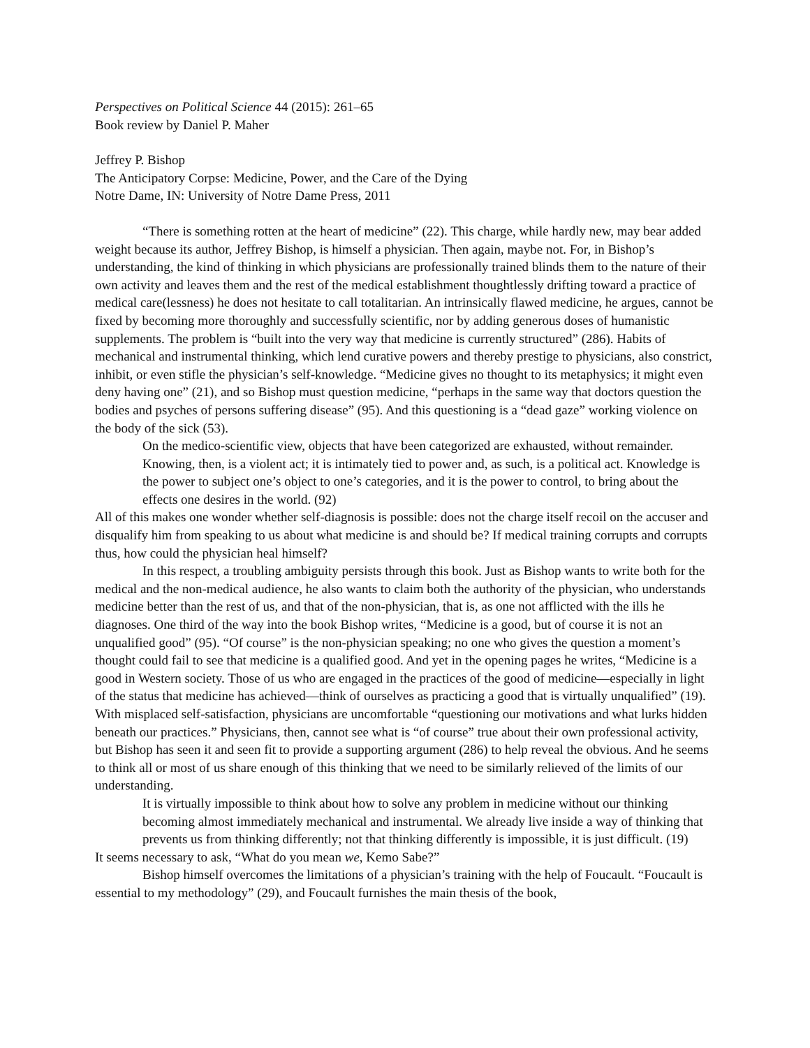Perspectives on Political Science 44 (2015): 261–65
Book review by Daniel P. Maher
Jeffrey P. Bishop
The Anticipatory Corpse: Medicine, Power, and the Care of the Dying
Notre Dame, IN: University of Notre Dame Press, 2011
“There is something rotten at the heart of medicine” (22). This charge, while hardly new, may bear added weight because its author, Jeffrey Bishop, is himself a physician. Then again, maybe not. For, in Bishop’s understanding, the kind of thinking in which physicians are professionally trained blinds them to the nature of their own activity and leaves them and the rest of the medical establishment thoughtlessly drifting toward a practice of medical care(lessness) he does not hesitate to call totalitarian. An intrinsically flawed medicine, he argues, cannot be fixed by becoming more thoroughly and successfully scientific, nor by adding generous doses of humanistic supplements. The problem is “built into the very way that medicine is currently structured” (286). Habits of mechanical and instrumental thinking, which lend curative powers and thereby prestige to physicians, also constrict, inhibit, or even stifle the physician’s self-knowledge. “Medicine gives no thought to its metaphysics; it might even deny having one” (21), and so Bishop must question medicine, “perhaps in the same way that doctors question the bodies and psyches of persons suffering disease” (95). And this questioning is a “dead gaze” working violence on the body of the sick (53).
On the medico-scientific view, objects that have been categorized are exhausted, without remainder. Knowing, then, is a violent act; it is intimately tied to power and, as such, is a political act. Knowledge is the power to subject one’s object to one’s categories, and it is the power to control, to bring about the effects one desires in the world. (92)
All of this makes one wonder whether self-diagnosis is possible: does not the charge itself recoil on the accuser and disqualify him from speaking to us about what medicine is and should be? If medical training corrupts and corrupts thus, how could the physician heal himself?
In this respect, a troubling ambiguity persists through this book. Just as Bishop wants to write both for the medical and the non-medical audience, he also wants to claim both the authority of the physician, who understands medicine better than the rest of us, and that of the non-physician, that is, as one not afflicted with the ills he diagnoses. One third of the way into the book Bishop writes, “Medicine is a good, but of course it is not an unqualified good” (95). “Of course” is the non-physician speaking; no one who gives the question a moment’s thought could fail to see that medicine is a qualified good. And yet in the opening pages he writes, “Medicine is a good in Western society. Those of us who are engaged in the practices of the good of medicine—especially in light of the status that medicine has achieved—think of ourselves as practicing a good that is virtually unqualified” (19). With misplaced self-satisfaction, physicians are uncomfortable “questioning our motivations and what lurks hidden beneath our practices.” Physicians, then, cannot see what is “of course” true about their own professional activity, but Bishop has seen it and seen fit to provide a supporting argument (286) to help reveal the obvious. And he seems to think all or most of us share enough of this thinking that we need to be similarly relieved of the limits of our understanding.
It is virtually impossible to think about how to solve any problem in medicine without our thinking becoming almost immediately mechanical and instrumental. We already live inside a way of thinking that prevents us from thinking differently; not that thinking differently is impossible, it is just difficult. (19)
It seems necessary to ask, “What do you mean we, Kemo Sabe?”
Bishop himself overcomes the limitations of a physician’s training with the help of Foucault. “Foucault is essential to my methodology” (29), and Foucault furnishes the main thesis of the book,